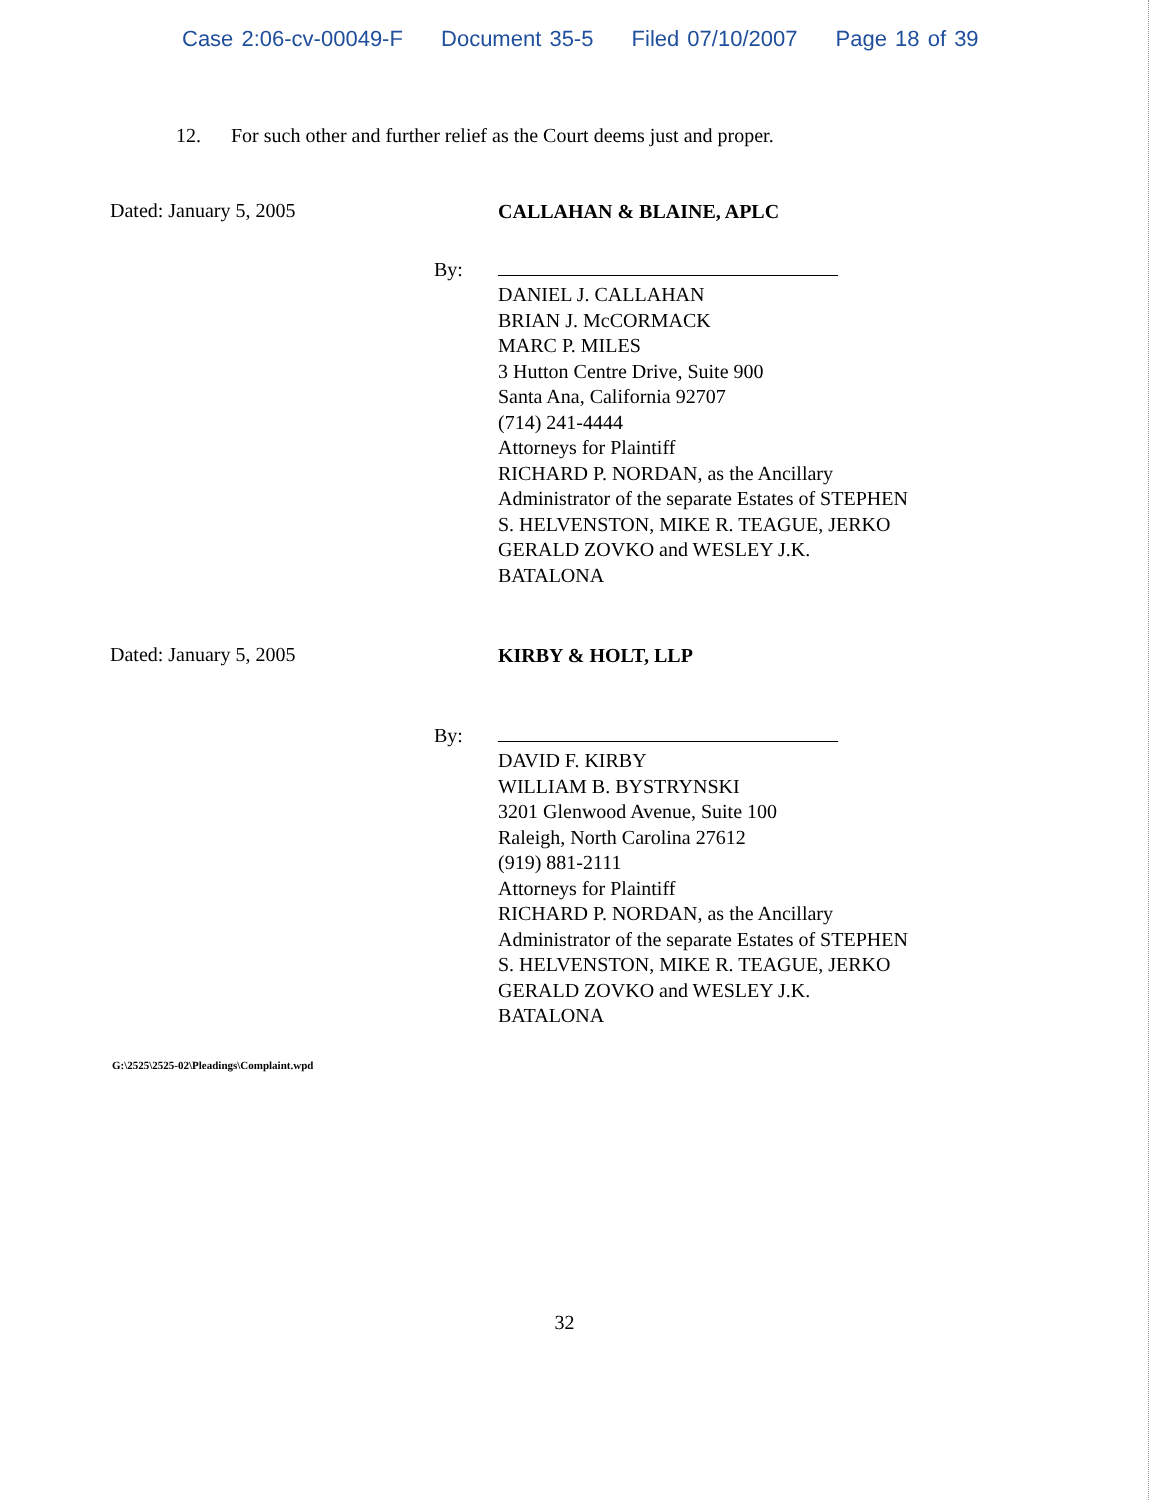Case 2:06-cv-00049-F Document 35-5 Filed 07/10/2007 Page 18 of 39
12. For such other and further relief as the Court deems just and proper.
Dated: January 5, 2005
CALLAHAN & BLAINE, APLC
By:
DANIEL J. CALLAHAN
BRIAN J. McCORMACK
MARC P. MILES
3 Hutton Centre Drive, Suite 900
Santa Ana, California 92707
(714) 241-4444
Attorneys for Plaintiff
RICHARD P. NORDAN, as the Ancillary
Administrator of the separate Estates of STEPHEN
S. HELVENSTON, MIKE R. TEAGUE, JERKO
GERALD ZOVKO and WESLEY J.K.
BATALONA
Dated: January 5, 2005
KIRBY & HOLT, LLP
By:
DAVID F. KIRBY
WILLIAM B. BYSTRYNSKI
3201 Glenwood Avenue, Suite 100
Raleigh, North Carolina 27612
(919) 881-2111
Attorneys for Plaintiff
RICHARD P. NORDAN, as the Ancillary
Administrator of the separate Estates of STEPHEN
S. HELVENSTON, MIKE R. TEAGUE, JERKO
GERALD ZOVKO and WESLEY J.K.
BATALONA
G:\2525\2525-02\Pleadings\Complaint.wpd
32